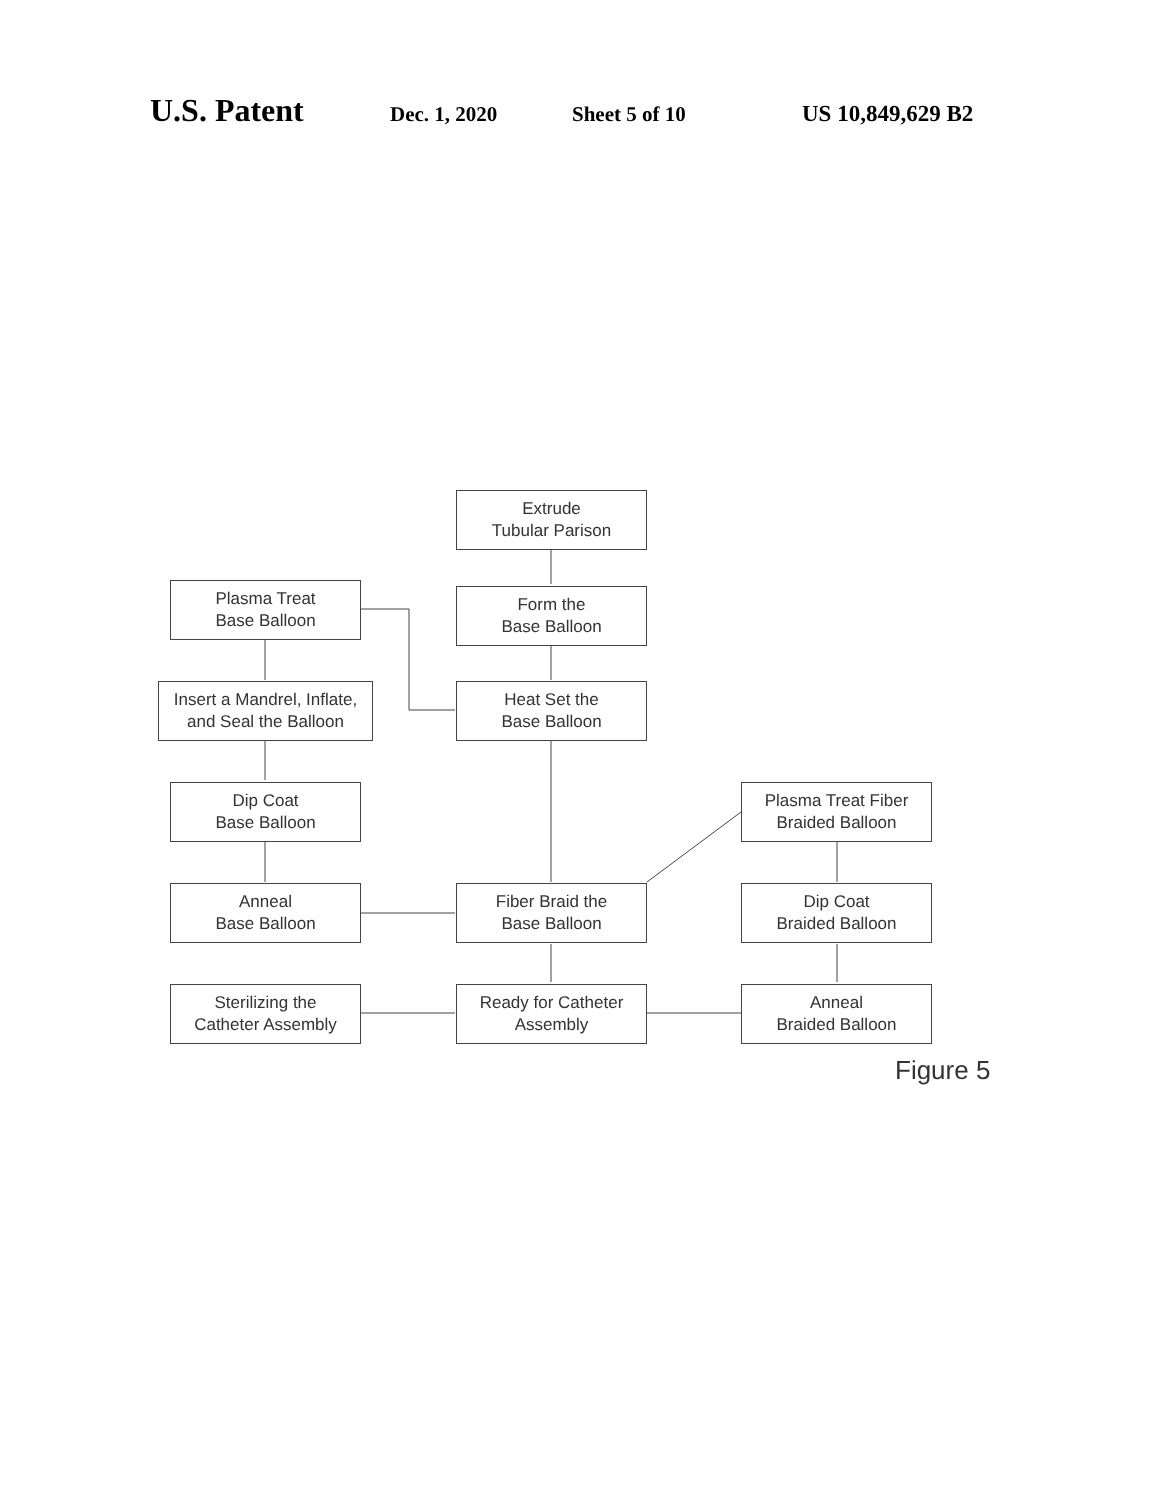U.S. Patent Dec. 1, 2020 Sheet 5 of 10 US 10,849,629 B2
Extrude
Tubular Parison
Plasma Treat
Base Balloon
Form the
Base Balloon
Insert a Mandrel, Inflate,
and Seal the Balloon
Heat Set the
Base Balloon
Dip Coat
Base Balloon
Plasma Treat Fiber
Braided Balloon
Anneal
Base Balloon
Fiber Braid the
Base Balloon
Dip Coat
Braided Balloon
Sterilizing the
Catheter Assembly
Ready for Catheter
Assembly
Anneal
Braided Balloon
Figure 5